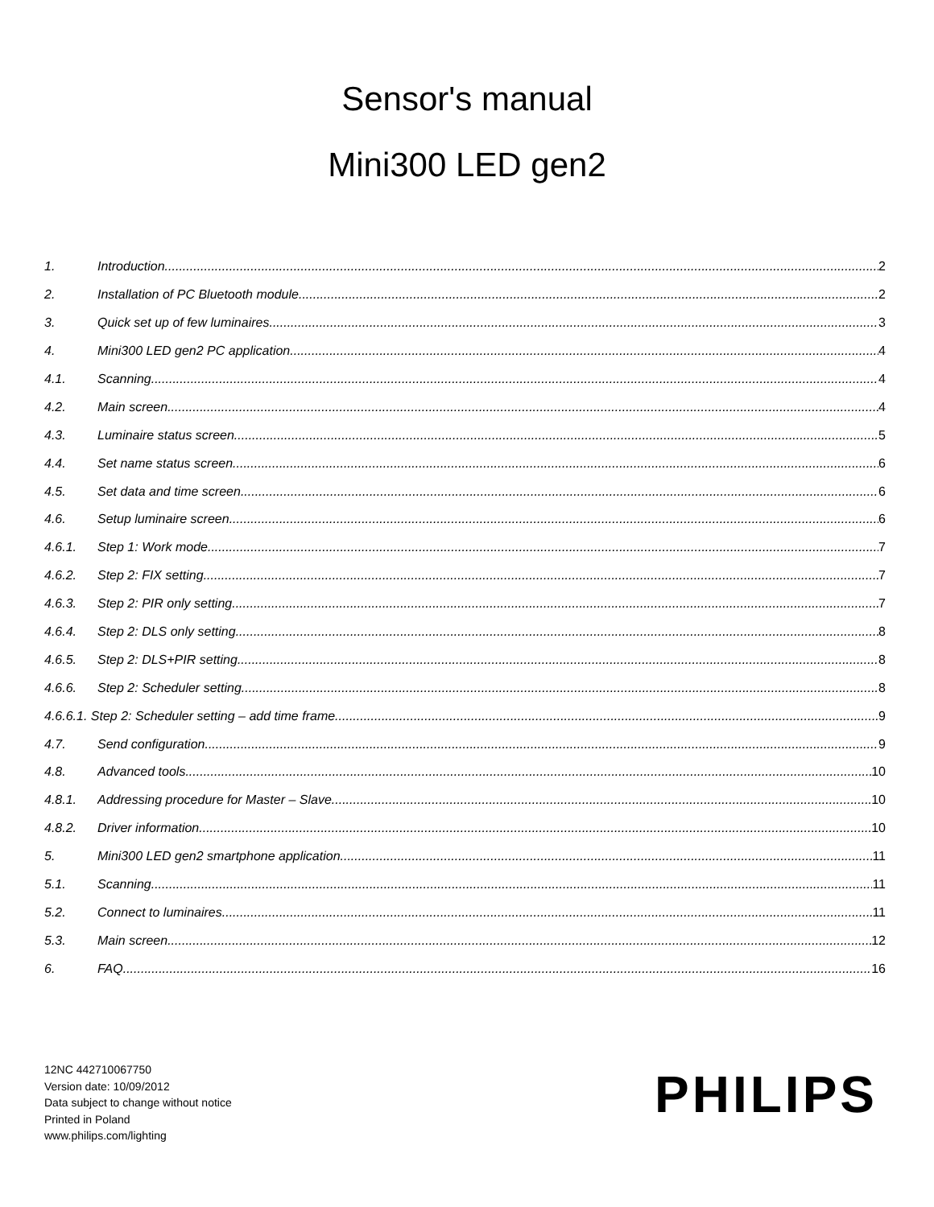Sensor's manual
Mini300 LED gen2
1. Introduction. 2
2. Installation of PC Bluetooth module. 2
3. Quick set up of few luminaires. 3
4. Mini300 LED gen2 PC application. 4
4.1. Scanning. 4
4.2. Main screen. 4
4.3. Luminaire status screen. 5
4.4. Set name status screen. 6
4.5. Set data and time screen. 6
4.6. Setup luminaire screen. 6
4.6.1. Step 1: Work mode. 7
4.6.2. Step 2: FIX setting. 7
4.6.3. Step 2: PIR only setting. 7
4.6.4. Step 2: DLS only setting. 8
4.6.5. Step 2: DLS+PIR setting. 8
4.6.6. Step 2: Scheduler setting. 8
4.6.6.1. Step 2: Scheduler setting – add time frame. 9
4.7. Send configuration. 9
4.8. Advanced tools. 10
4.8.1. Addressing procedure for Master – Slave. 10
4.8.2. Driver information. 10
5. Mini300 LED gen2 smartphone application 11
5.1. Scanning 11
5.2. Connect to luminaires 11
5.3. Main screen 12
6. FAQ. 16
12NC 442710067750
Version date: 10/09/2012
Data subject to change without notice
Printed in Poland
www.philips.com/lighting
PHILIPS